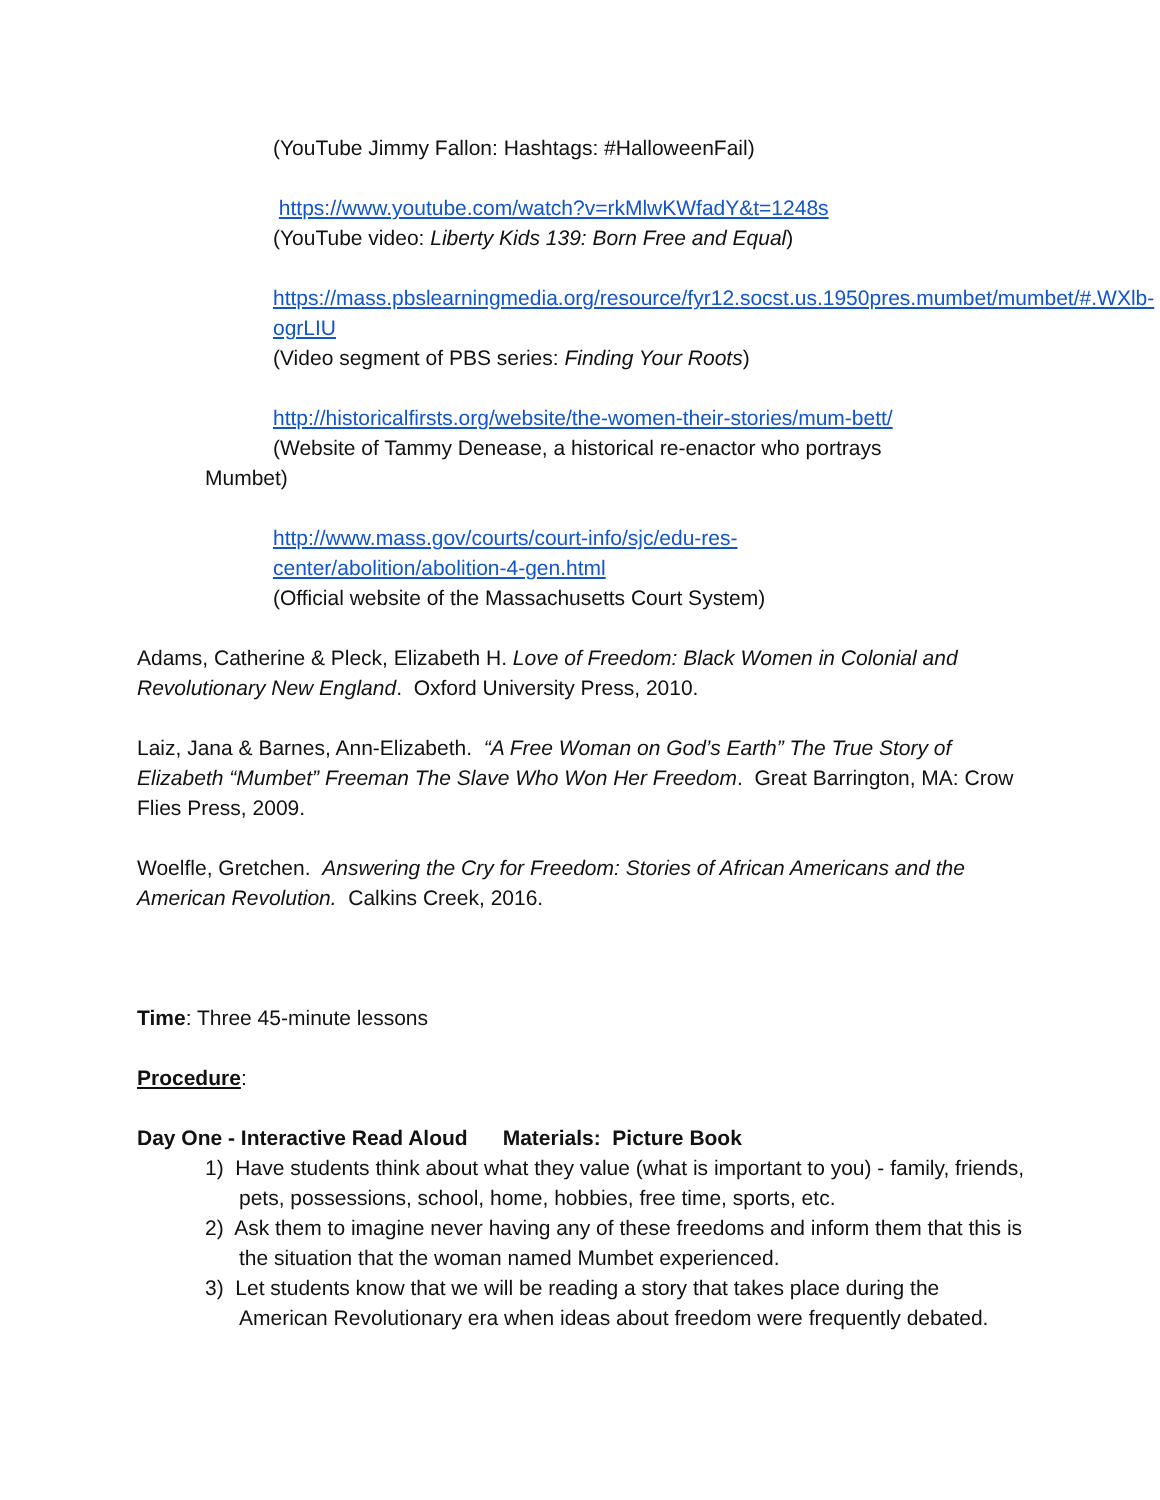(YouTube Jimmy Fallon: Hashtags: #HalloweenFail)
https://www.youtube.com/watch?v=rkMlwKWfadY&t=1248s
(YouTube video: Liberty Kids 139: Born Free and Equal)
https://mass.pbslearningmedia.org/resource/fyr12.socst.us.1950pres.mumbet/mumbet/#.WXlb-ogrLIU
(Video segment of PBS series: Finding Your Roots)
http://historicalfirsts.org/website/the-women-their-stories/mum-bett/
(Website of Tammy Denease, a historical re-enactor who portrays
Mumbet)
http://www.mass.gov/courts/court-info/sjc/edu-res-center/abolition/abolition-4-gen.html
(Official website of the Massachusetts Court System)
Adams, Catherine & Pleck, Elizabeth H. Love of Freedom: Black Women in Colonial and Revolutionary New England. Oxford University Press, 2010.
Laiz, Jana & Barnes, Ann-Elizabeth. “A Free Woman on God’s Earth” The True Story of Elizabeth “Mumbet” Freeman The Slave Who Won Her Freedom. Great Barrington, MA: Crow Flies Press, 2009.
Woelfle, Gretchen. Answering the Cry for Freedom: Stories of African Americans and the American Revolution. Calkins Creek, 2016.
Time: Three 45-minute lessons
Procedure:
Day One - Interactive Read Aloud Materials: Picture Book
1) Have students think about what they value (what is important to you) - family, friends, pets, possessions, school, home, hobbies, free time, sports, etc.
2) Ask them to imagine never having any of these freedoms and inform them that this is the situation that the woman named Mumbet experienced.
3) Let students know that we will be reading a story that takes place during the American Revolutionary era when ideas about freedom were frequently debated.